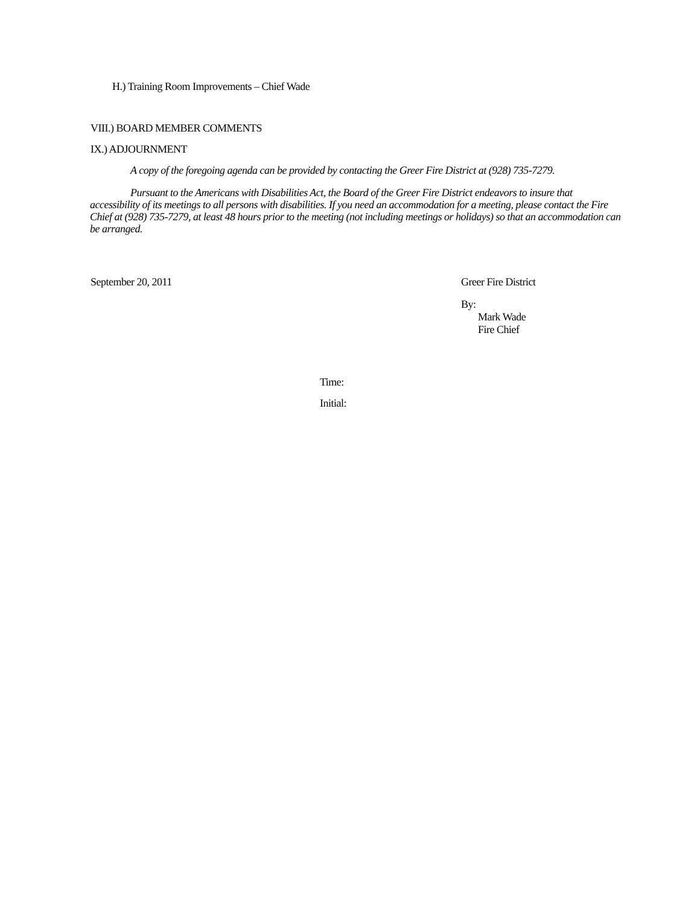H.) Training Room Improvements – Chief Wade
VIII.) BOARD MEMBER COMMENTS
IX.) ADJOURNMENT
A copy of the foregoing agenda can be provided by contacting the Greer Fire District at (928) 735-7279.
Pursuant to the Americans with Disabilities Act, the Board of the Greer Fire District endeavors to insure that accessibility of its meetings to all persons with disabilities. If you need an accommodation for a meeting, please contact the Fire Chief at (928) 735-7279, at least 48 hours prior to the meeting (not including meetings or holidays) so that an accommodation can be arranged.
September 20, 2011 Greer Fire District
By:
Mark Wade
Fire Chief
Time:
Initial: